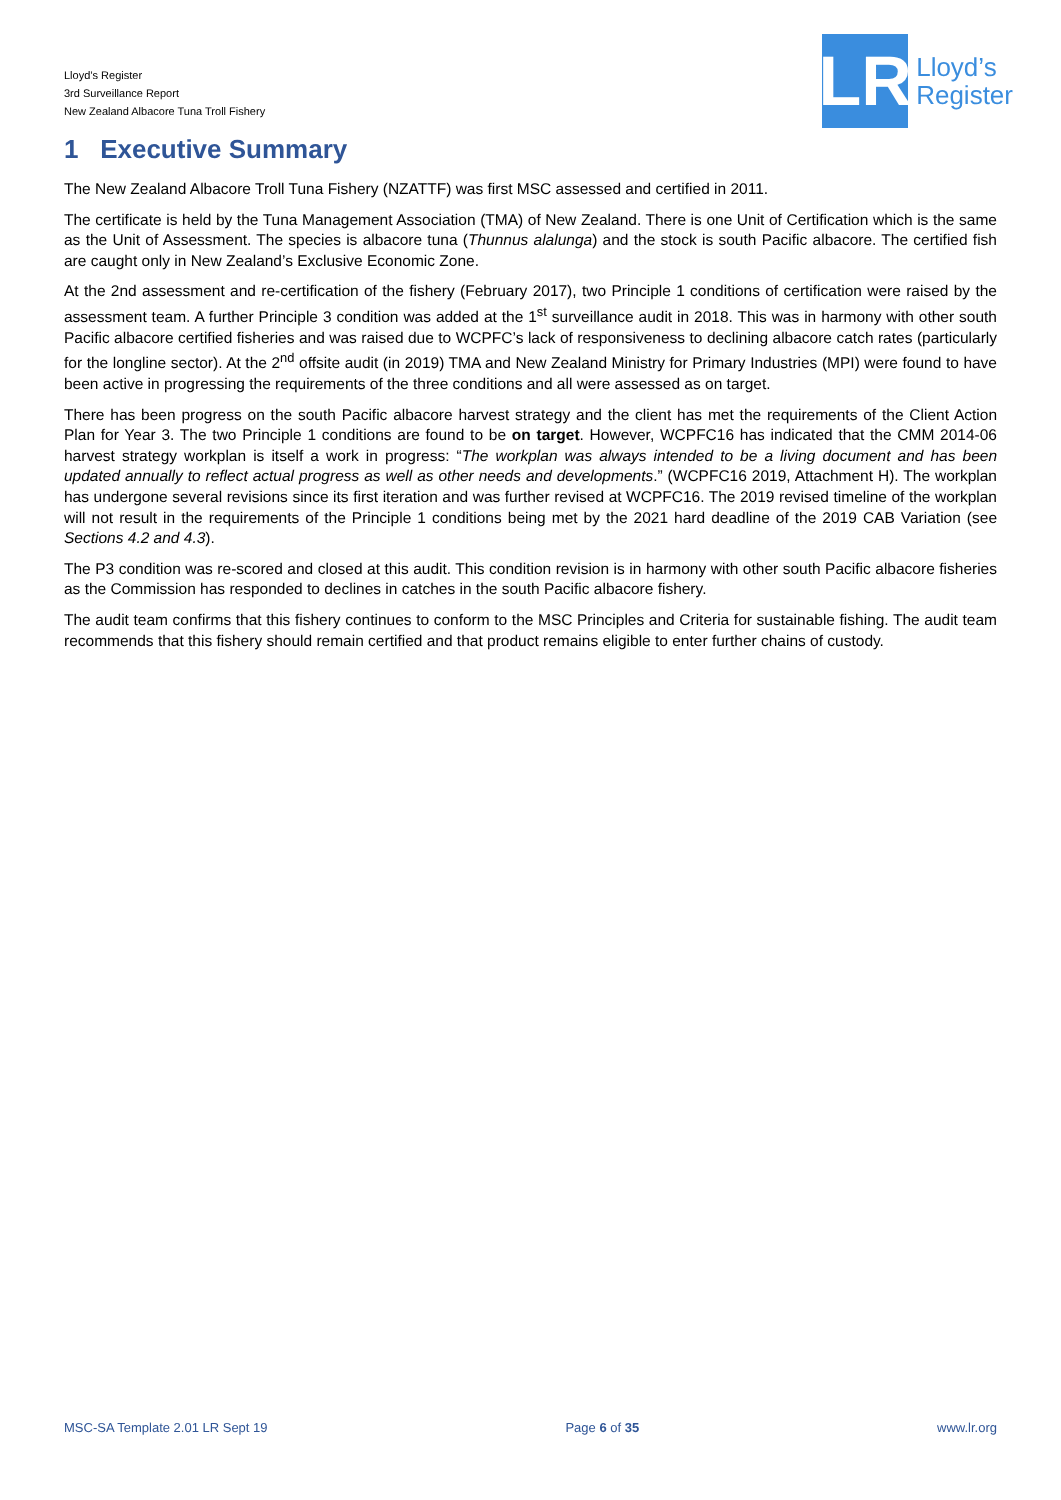Lloyd’s Register
3rd Surveillance Report
New Zealand Albacore Tuna Troll Fishery
LR
Lloyd’s
Register
1 Executive Summary
The New Zealand Albacore Troll Tuna Fishery (NZATTF) was first MSC assessed and certified in 2011.
The certificate is held by the Tuna Management Association (TMA) of New Zealand. There is one Unit of Certification which is the same as the Unit of Assessment. The species is albacore tuna (Thunnus alalunga) and the stock is south Pacific albacore. The certified fish are caught only in New Zealand’s Exclusive Economic Zone.
At the 2nd assessment and re-certification of the fishery (February 2017), two Principle 1 conditions of certification were raised by the assessment team. A further Principle 3 condition was added at the 1<sup>st</sup> surveillance audit in 2018. This was in harmony with other south Pacific albacore certified fisheries and was raised due to WCPFC’s lack of responsiveness to declining albacore catch rates (particularly for the longline sector). At the 2<sup>nd</sup> offsite audit (in 2019) TMA and New Zealand Ministry for Primary Industries (MPI) were found to have been active in progressing the requirements of the three conditions and all were assessed as on target.
There has been progress on the south Pacific albacore harvest strategy and the client has met the requirements of the Client Action Plan for Year 3. The two Principle 1 conditions are found to be on target. However, WCPFC16 has indicated that the CMM 2014-06 harvest strategy workplan is itself a work in progress: “The workplan was always intended to be a living document and has been updated annually to reflect actual progress as well as other needs and developments.” (WCPFC16 2019, Attachment H). The workplan has undergone several revisions since its first iteration and was further revised at WCPFC16. The 2019 revised timeline of the workplan will not result in the requirements of the Principle 1 conditions being met by the 2021 hard deadline of the 2019 CAB Variation (see Sections 4.2 and 4.3).
The P3 condition was re-scored and closed at this audit. This condition revision is in harmony with other south Pacific albacore fisheries as the Commission has responded to declines in catches in the south Pacific albacore fishery.
The audit team confirms that this fishery continues to conform to the MSC Principles and Criteria for sustainable fishing. The audit team recommends that this fishery should remain certified and that product remains eligible to enter further chains of custody.
MSC-SA Template 2.01 LR Sept 19 Page 6 of 35 www.lr.org